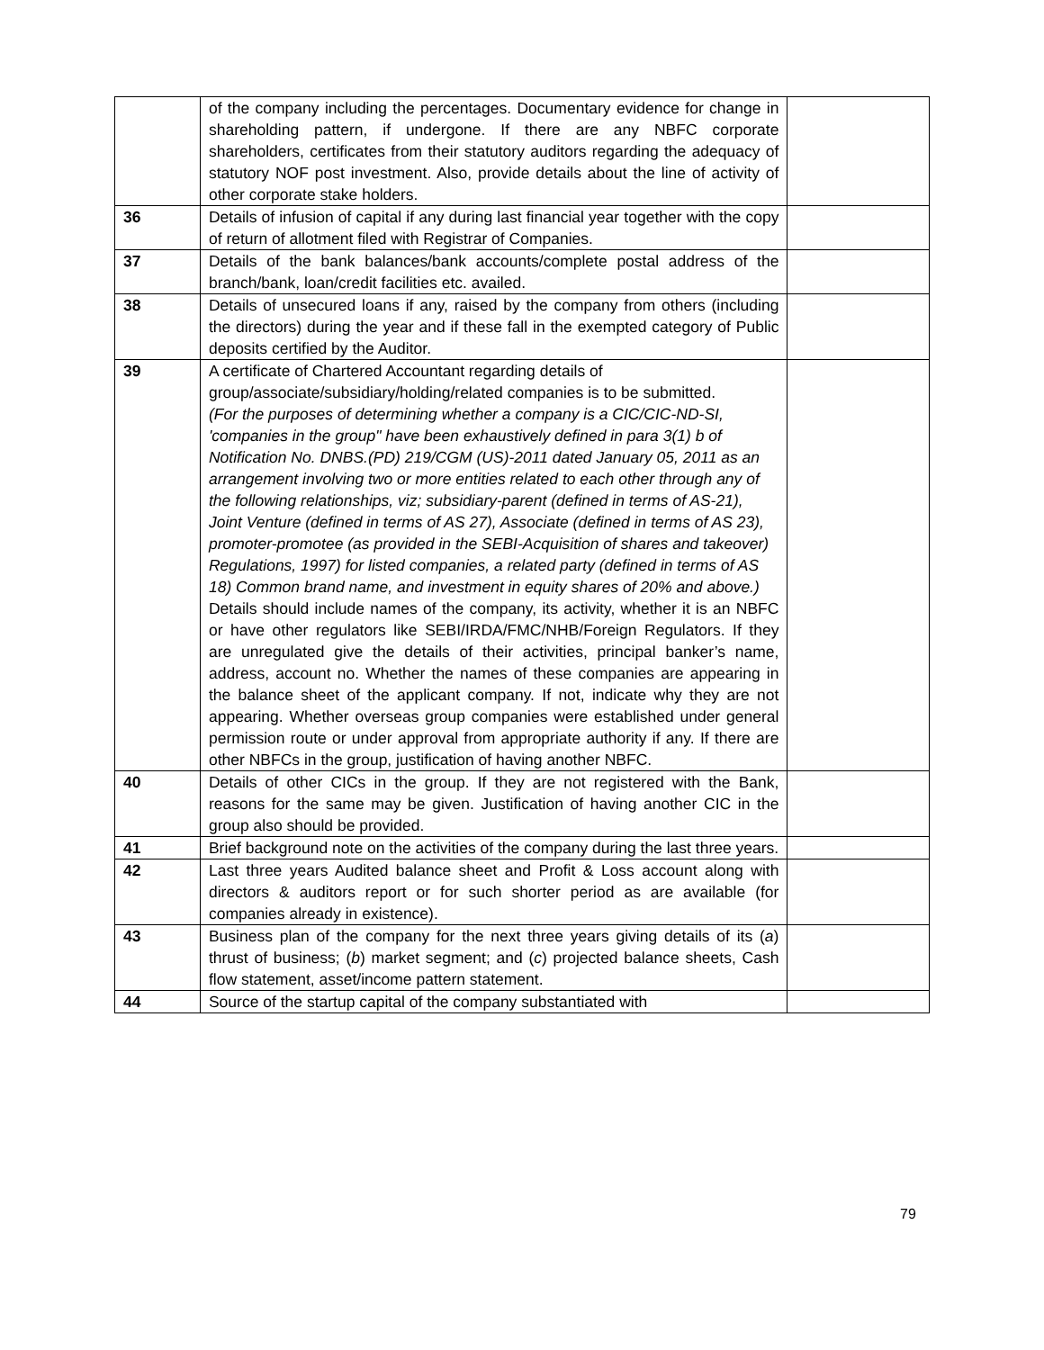| | of the company including the percentages. Documentary evidence for change in shareholding pattern, if undergone. If there are any NBFC corporate shareholders, certificates from their statutory auditors regarding the adequacy of statutory NOF post investment. Also, provide details about the line of activity of other corporate stake holders. | |
| 36 | Details of infusion of capital if any during last financial year together with the copy of return of allotment filed with Registrar of Companies. | |
| 37 | Details of the bank balances/bank accounts/complete postal address of the branch/bank, loan/credit facilities etc. availed. | |
| 38 | Details of unsecured loans if any, raised by the company from others (including the directors) during the year and if these fall in the exempted category of Public deposits certified by the Auditor. | |
| 39 | A certificate of Chartered Accountant regarding details of group/associate/subsidiary/holding/related companies is to be submitted. (For the purposes of determining whether a company is a CIC/CIC-ND-SI, 'companies in the group" have been exhaustively defined in para 3(1) b of Notification No. DNBS.(PD) 219/CGM (US)-2011 dated January 05, 2011 as an arrangement involving two or more entities related to each other through any of the following relationships, viz; subsidiary-parent (defined in terms of AS-21), Joint Venture (defined in terms of AS 27), Associate (defined in terms of AS 23), promoter-promotee (as provided in the SEBI-Acquisition of shares and takeover) Regulations, 1997) for listed companies, a related party (defined in terms of AS 18) Common brand name, and investment in equity shares of 20% and above.) Details should include names of the company, its activity, whether it is an NBFC or have other regulators like SEBI/IRDA/FMC/NHB/Foreign Regulators. If they are unregulated give the details of their activities, principal banker’s name, address, account no. Whether the names of these companies are appearing in the balance sheet of the applicant company. If not, indicate why they are not appearing. Whether overseas group companies were established under general permission route or under approval from appropriate authority if any. If there are other NBFCs in the group, justification of having another NBFC. | |
| 40 | Details of other CICs in the group. If they are not registered with the Bank, reasons for the same may be given. Justification of having another CIC in the group also should be provided. | |
| 41 | Brief background note on the activities of the company during the last three years. | |
| 42 | Last three years Audited balance sheet and Profit & Loss account along with directors & auditors report or for such shorter period as are available (for companies already in existence). | |
| 43 | Business plan of the company for the next three years giving details of its ( a ) thrust of business; ( b ) market segment; and ( c ) projected balance sheets, Cash flow statement, asset/income pattern statement. | |
| 44 | Source of the startup capital of the company substantiated with | |
79